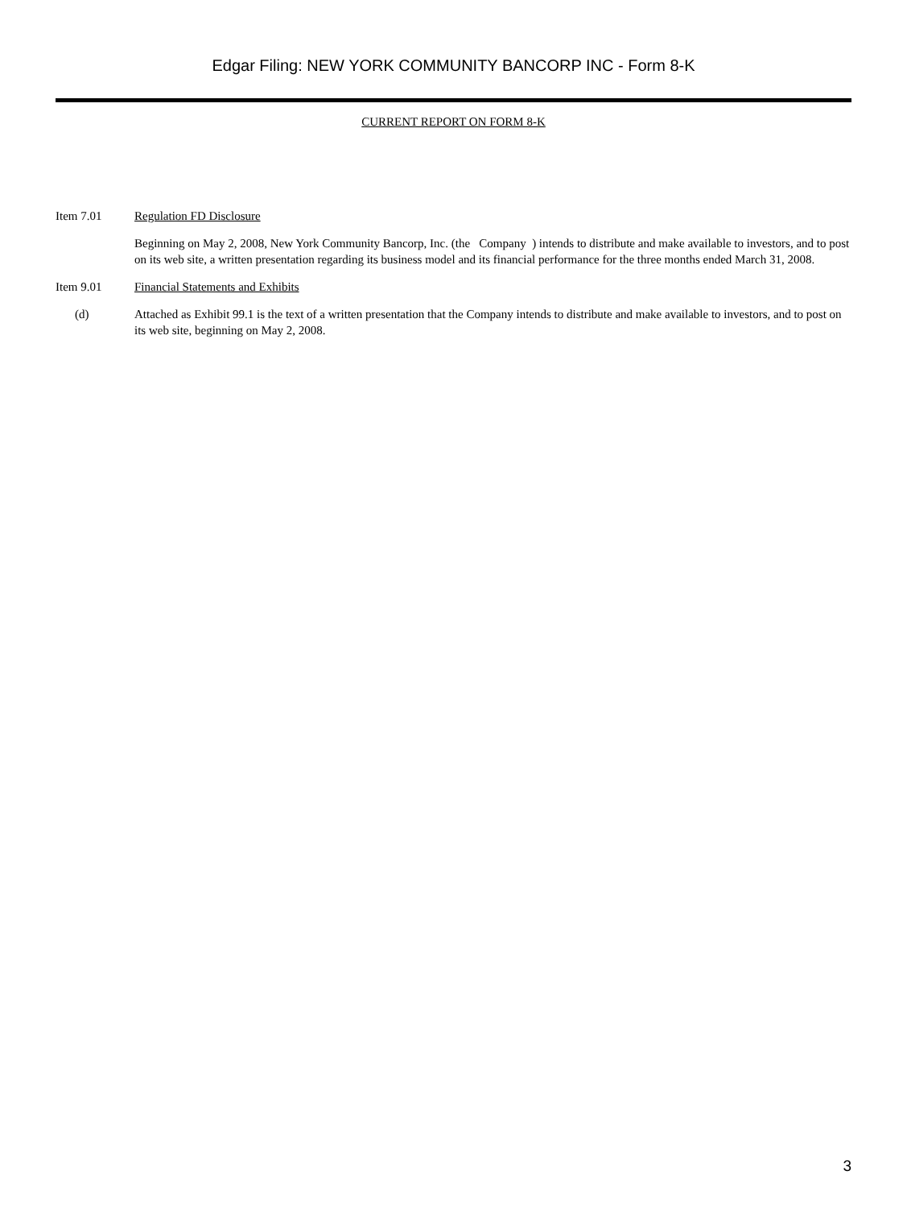Edgar Filing: NEW YORK COMMUNITY BANCORP INC - Form 8-K
CURRENT REPORT ON FORM 8-K
Item 7.01 Regulation FD Disclosure
Beginning on May 2, 2008, New York Community Bancorp, Inc. (the Company ) intends to distribute and make available to investors, and to post on its web site, a written presentation regarding its business model and its financial performance for the three months ended March 31, 2008.
Item 9.01 Financial Statements and Exhibits
(d) Attached as Exhibit 99.1 is the text of a written presentation that the Company intends to distribute and make available to investors, and to post on its web site, beginning on May 2, 2008.
3